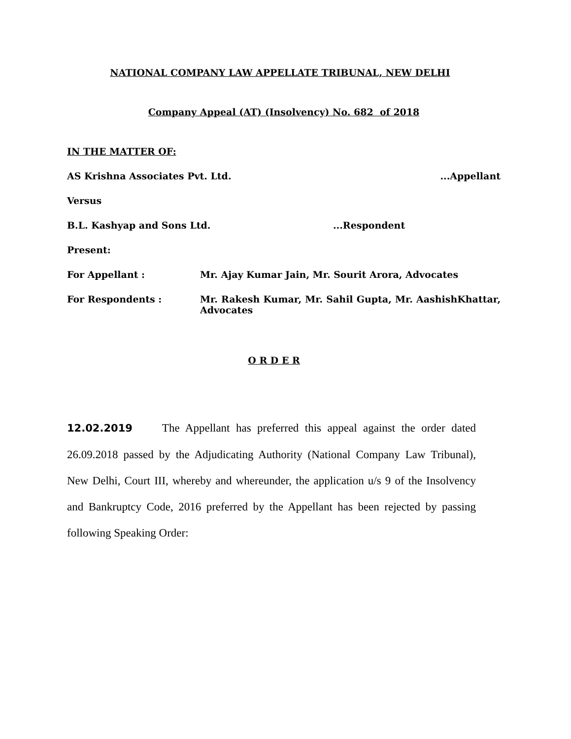NATIONAL COMPANY LAW APPELLATE TRIBUNAL, NEW DELHI
Company Appeal (AT) (Insolvency) No. 682 of 2018
IN THE MATTER OF:
AS Krishna Associates Pvt. Ltd....Appellant
Versus
B.L. Kashyap and Sons Ltd....Respondent
Present:
For Appellant : Mr. Ajay Kumar Jain, Mr. Sourit Arora, Advocates
For Respondents : Mr. Rakesh Kumar, Mr. Sahil Gupta, Mr. AashishKhattar, Advocates
O R D E R
12.02.2019 The Appellant has preferred this appeal against the order dated 26.09.2018 passed by the Adjudicating Authority (National Company Law Tribunal), New Delhi, Court III, whereby and whereunder, the application u/s 9 of the Insolvency and Bankruptcy Code, 2016 preferred by the Appellant has been rejected by passing following Speaking Order: